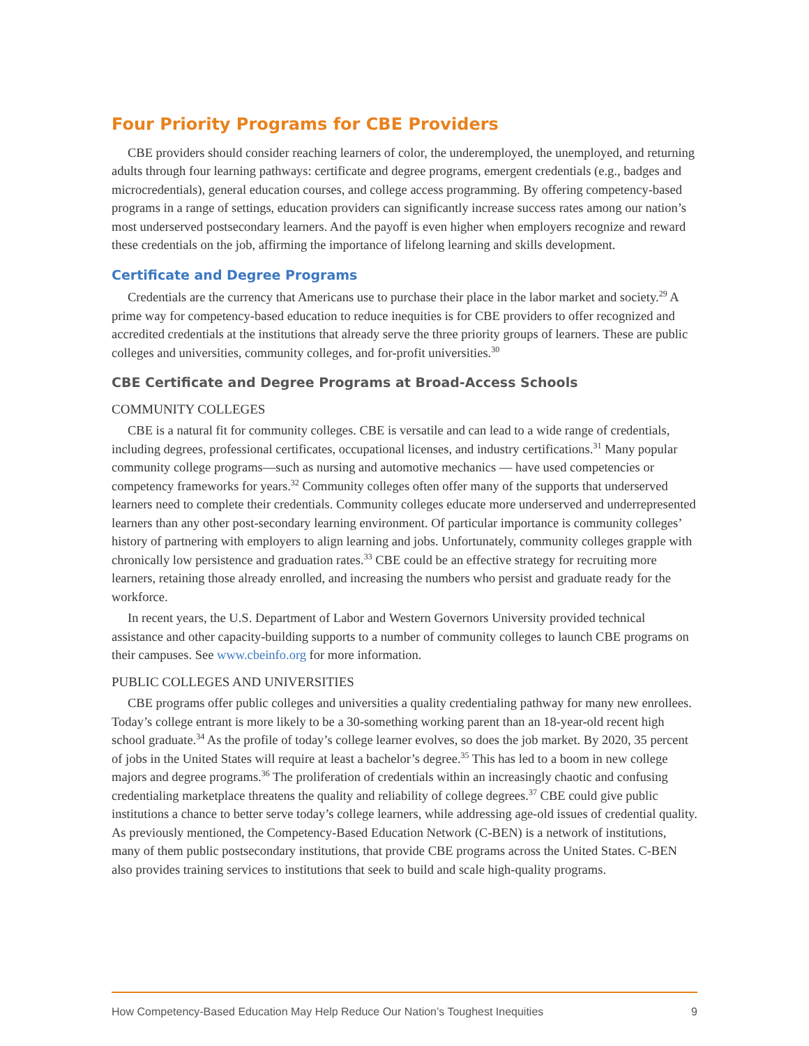Four Priority Programs for CBE Providers
CBE providers should consider reaching learners of color, the underemployed, the unemployed, and returning adults through four learning pathways: certificate and degree programs, emergent credentials (e.g., badges and microcredentials), general education courses, and college access programming. By offering competency-based programs in a range of settings, education providers can significantly increase success rates among our nation’s most underserved postsecondary learners. And the payoff is even higher when employers recognize and reward these credentials on the job, affirming the importance of lifelong learning and skills development.
Certificate and Degree Programs
Credentials are the currency that Americans use to purchase their place in the labor market and society.<sup>29</sup> A prime way for competency-based education to reduce inequities is for CBE providers to offer recognized and accredited credentials at the institutions that already serve the three priority groups of learners. These are public colleges and universities, community colleges, and for-profit universities.<sup>30</sup>
CBE Certificate and Degree Programs at Broad-Access Schools
COMMUNITY COLLEGES
CBE is a natural fit for community colleges. CBE is versatile and can lead to a wide range of credentials, including degrees, professional certificates, occupational licenses, and industry certifications.<sup>31</sup> Many popular community college programs—such as nursing and automotive mechanics — have used competencies or competency frameworks for years.<sup>32</sup> Community colleges often offer many of the supports that underserved learners need to complete their credentials. Community colleges educate more underserved and underrepresented learners than any other post-secondary learning environment. Of particular importance is community colleges’ history of partnering with employers to align learning and jobs. Unfortunately, community colleges grapple with chronically low persistence and graduation rates.<sup>33</sup> CBE could be an effective strategy for recruiting more learners, retaining those already enrolled, and increasing the numbers who persist and graduate ready for the workforce.
In recent years, the U.S. Department of Labor and Western Governors University provided technical assistance and other capacity-building supports to a number of community colleges to launch CBE programs on their campuses. See www.cbeinfo.org for more information.
PUBLIC COLLEGES AND UNIVERSITIES
CBE programs offer public colleges and universities a quality credentialing pathway for many new enrollees. Today’s college entrant is more likely to be a 30-something working parent than an 18-year-old recent high school graduate.<sup>34</sup> As the profile of today’s college learner evolves, so does the job market. By 2020, 35 percent of jobs in the United States will require at least a bachelor’s degree.<sup>35</sup> This has led to a boom in new college majors and degree programs.<sup>36</sup> The proliferation of credentials within an increasingly chaotic and confusing credentialing marketplace threatens the quality and reliability of college degrees.<sup>37</sup> CBE could give public institutions a chance to better serve today’s college learners, while addressing age-old issues of credential quality. As previously mentioned, the Competency-Based Education Network (C-BEN) is a network of institutions, many of them public postsecondary institutions, that provide CBE programs across the United States. C-BEN also provides training services to institutions that seek to build and scale high-quality programs.
How Competency-Based Education May Help Reduce Our Nation’s Toughest Inequities 9